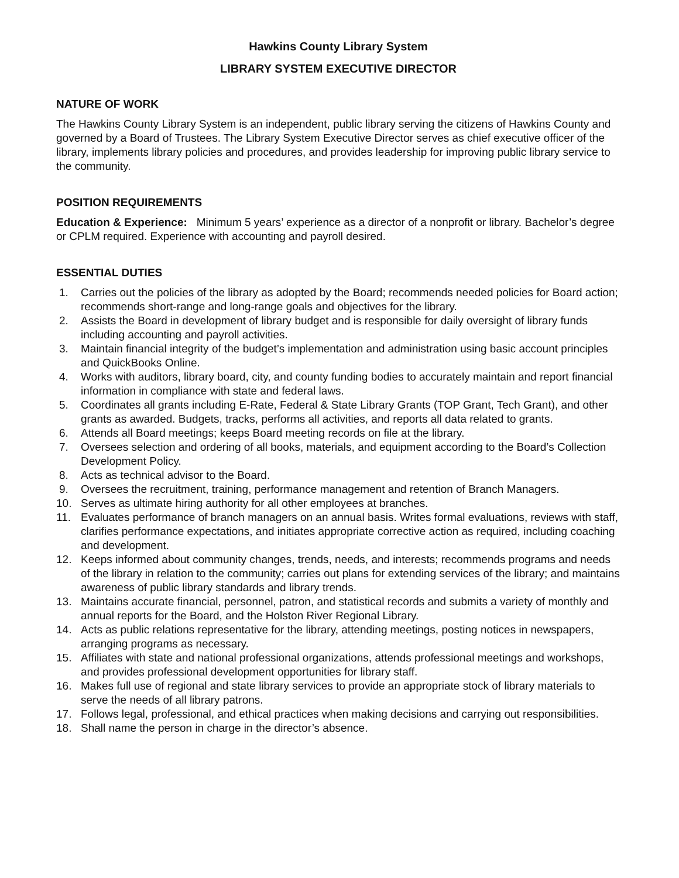Hawkins County Library System
LIBRARY SYSTEM EXECUTIVE DIRECTOR
NATURE OF WORK
The Hawkins County Library System is an independent, public library serving the citizens of Hawkins County and governed by a Board of Trustees. The Library System Executive Director serves as chief executive officer of the library, implements library policies and procedures, and provides leadership for improving public library service to the community.
POSITION REQUIREMENTS
Education & Experience: Minimum 5 years’ experience as a director of a nonprofit or library. Bachelor’s degree or CPLM required. Experience with accounting and payroll desired.
ESSENTIAL DUTIES
1. Carries out the policies of the library as adopted by the Board; recommends needed policies for Board action; recommends short-range and long-range goals and objectives for the library.
2. Assists the Board in development of library budget and is responsible for daily oversight of library funds including accounting and payroll activities.
3. Maintain financial integrity of the budget’s implementation and administration using basic account principles and QuickBooks Online.
4. Works with auditors, library board, city, and county funding bodies to accurately maintain and report financial information in compliance with state and federal laws.
5. Coordinates all grants including E-Rate, Federal & State Library Grants (TOP Grant, Tech Grant), and other grants as awarded. Budgets, tracks, performs all activities, and reports all data related to grants.
6. Attends all Board meetings; keeps Board meeting records on file at the library.
7. Oversees selection and ordering of all books, materials, and equipment according to the Board’s Collection Development Policy.
8. Acts as technical advisor to the Board.
9. Oversees the recruitment, training, performance management and retention of Branch Managers.
10. Serves as ultimate hiring authority for all other employees at branches.
11. Evaluates performance of branch managers on an annual basis. Writes formal evaluations, reviews with staff, clarifies performance expectations, and initiates appropriate corrective action as required, including coaching and development.
12. Keeps informed about community changes, trends, needs, and interests; recommends programs and needs of the library in relation to the community; carries out plans for extending services of the library; and maintains awareness of public library standards and library trends.
13. Maintains accurate financial, personnel, patron, and statistical records and submits a variety of monthly and annual reports for the Board, and the Holston River Regional Library.
14. Acts as public relations representative for the library, attending meetings, posting notices in newspapers, arranging programs as necessary.
15. Affiliates with state and national professional organizations, attends professional meetings and workshops, and provides professional development opportunities for library staff.
16. Makes full use of regional and state library services to provide an appropriate stock of library materials to serve the needs of all library patrons.
17. Follows legal, professional, and ethical practices when making decisions and carrying out responsibilities.
18. Shall name the person in charge in the director’s absence.